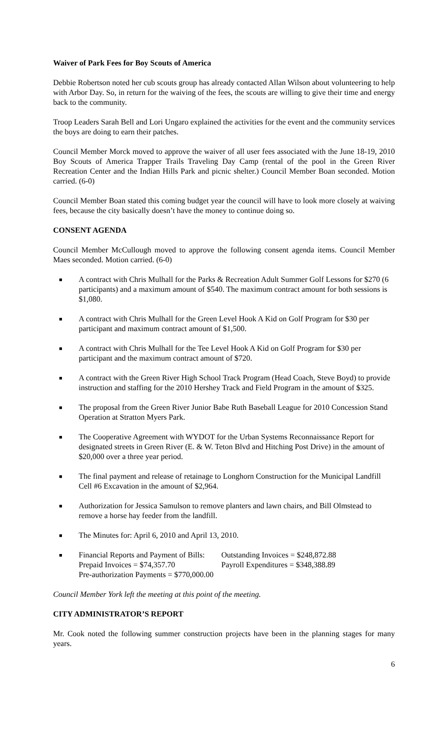Waiver of Park Fees for Boy Scouts of America
Debbie Robertson noted her cub scouts group has already contacted Allan Wilson about volunteering to help with Arbor Day. So, in return for the waiving of the fees, the scouts are willing to give their time and energy back to the community.
Troop Leaders Sarah Bell and Lori Ungaro explained the activities for the event and the community services the boys are doing to earn their patches.
Council Member Morck moved to approve the waiver of all user fees associated with the June 18-19, 2010 Boy Scouts of America Trapper Trails Traveling Day Camp (rental of the pool in the Green River Recreation Center and the Indian Hills Park and picnic shelter.) Council Member Boan seconded. Motion carried. (6-0)
Council Member Boan stated this coming budget year the council will have to look more closely at waiving fees, because the city basically doesn’t have the money to continue doing so.
CONSENT AGENDA
Council Member McCullough moved to approve the following consent agenda items. Council Member Maes seconded. Motion carried. (6-0)
■ A contract with Chris Mulhall for the Parks & Recreation Adult Summer Golf Lessons for $270 (6 participants) and a maximum amount of $540. The maximum contract amount for both sessions is $1,080.
■ A contract with Chris Mulhall for the Green Level Hook A Kid on Golf Program for $30 per participant and maximum contract amount of $1,500.
■ A contract with Chris Mulhall for the Tee Level Hook A Kid on Golf Program for $30 per participant and the maximum contract amount of $720.
■ A contract with the Green River High School Track Program (Head Coach, Steve Boyd) to provide instruction and staffing for the 2010 Hershey Track and Field Program in the amount of $325.
■ The proposal from the Green River Junior Babe Ruth Baseball League for 2010 Concession Stand Operation at Stratton Myers Park.
■ The Cooperative Agreement with WYDOT for the Urban Systems Reconnaissance Report for designated streets in Green River (E. & W. Teton Blvd and Hitching Post Drive) in the amount of $20,000 over a three year period.
■ The final payment and release of retainage to Longhorn Construction for the Municipal Landfill Cell #6 Excavation in the amount of $2,964.
■ Authorization for Jessica Samulson to remove planters and lawn chairs, and Bill Olmstead to remove a horse hay feeder from the landfill.
■ The Minutes for: April 6, 2010 and April 13, 2010.
■
Financial Reports and Payment of Bills: Outstanding Invoices = $248,872.88 Prepaid Invoices = $74,357.70 Payroll Expenditures = $348,388.89 Pre-authorization Payments = $770,000.00
Council Member York left the meeting at this point of the meeting.
CITY ADMINISTRATOR’S REPORT
Mr. Cook noted the following summer construction projects have been in the planning stages for many years.
6